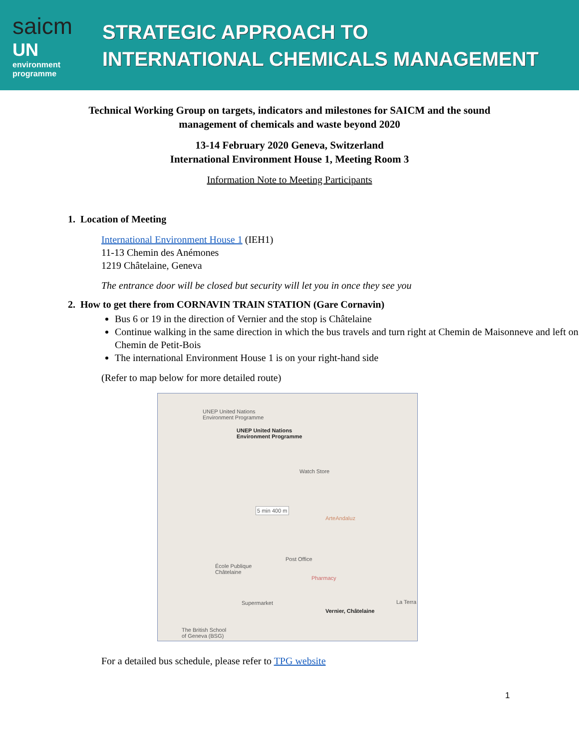saicm
UN
environment
programme
STRATEGIC APPROACH TO
INTERNATIONAL CHEMICALS MANAGEMENT
Technical Working Group on targets, indicators and milestones for SAICM and the sound
management of chemicals and waste beyond 2020
13-14 February 2020 Geneva, Switzerland
International Environment House 1, Meeting Room 3
Information Note to Meeting Participants
1. Location of Meeting
International Environment House 1 (IEH1)
11-13 Chemin des Anémones
1219 Châtelaine, Geneva
The entrance door will be closed but security will let you in once they see you
2. How to get there from CORNAVIN TRAIN STATION (Gare Cornavin)
Bus 6 or 19 in the direction of Vernier and the stop is Châtelaine
Continue walking in the same direction in which the bus travels and turn right at Chemin de Maisonneve and left on Chemin de Petit-Bois
The international Environment House 1 is on your right-hand side
(Refer to map below for more detailed route)
UNEP United Nations
Environment Programme
UNEP United Nations
Environment Programme
Watch Store
5 min 400 m
ArteAndaluz
Post Office
École Publique
Châtelaine
Pharmacy
Supermarket
Vernier, Châtelaine
La Terra
The British School
of Geneva (BSG)
For a detailed bus schedule, please refer to TPG website
1